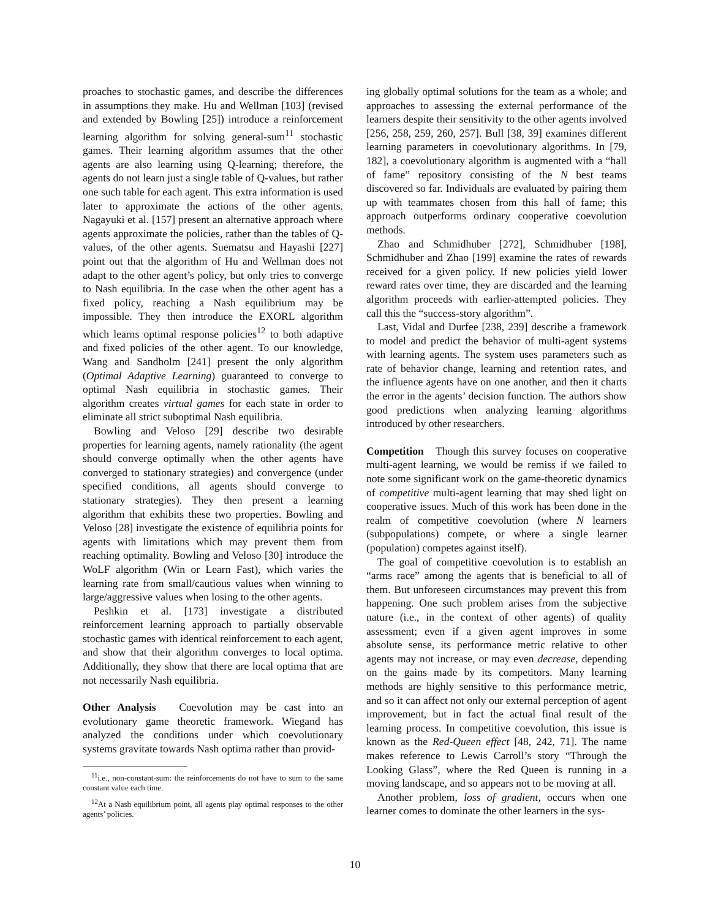proaches to stochastic games, and describe the differences in assumptions they make. Hu and Wellman [103] (revised and extended by Bowling [25]) introduce a reinforcement learning algorithm for solving general-sum<sup>11</sup> stochastic games. Their learning algorithm assumes that the other agents are also learning using Q-learning; therefore, the agents do not learn just a single table of Q-values, but rather one such table for each agent. This extra information is used later to approximate the actions of the other agents. Nagayuki et al. [157] present an alternative approach where agents approximate the policies, rather than the tables of Q-values, of the other agents. Suematsu and Hayashi [227] point out that the algorithm of Hu and Wellman does not adapt to the other agent’s policy, but only tries to converge to Nash equilibria. In the case when the other agent has a fixed policy, reaching a Nash equilibrium may be impossible. They then introduce the EXORL algorithm which learns optimal response policies<sup>12</sup> to both adaptive and fixed policies of the other agent. To our knowledge, Wang and Sandholm [241] present the only algorithm (Optimal Adaptive Learning) guaranteed to converge to optimal Nash equilibria in stochastic games. Their algorithm creates virtual games for each state in order to eliminate all strict suboptimal Nash equilibria.
Bowling and Veloso [29] describe two desirable properties for learning agents, namely rationality (the agent should converge optimally when the other agents have converged to stationary strategies) and convergence (under specified conditions, all agents should converge to stationary strategies). They then present a learning algorithm that exhibits these two properties. Bowling and Veloso [28] investigate the existence of equilibria points for agents with limitations which may prevent them from reaching optimality. Bowling and Veloso [30] introduce the WoLF algorithm (Win or Learn Fast), which varies the learning rate from small/cautious values when winning to large/aggressive values when losing to the other agents.
Peshkin et al. [173] investigate a distributed reinforcement learning approach to partially observable stochastic games with identical reinforcement to each agent, and show that their algorithm converges to local optima. Additionally, they show that there are local optima that are not necessarily Nash equilibria.
Other Analysis
Coevolution may be cast into an evolutionary game theoretic framework. Wiegand has analyzed the conditions under which coevolutionary systems gravitate towards Nash optima rather than provid-
<sup>11</sup> i.e., non-constant-sum: the reinforcements do not have to sum to the same constant value each time.
<sup>12</sup> At a Nash equilibrium point, all agents play optimal responses to the other agents’ policies.
ing globally optimal solutions for the team as a whole; and approaches to assessing the external performance of the learners despite their sensitivity to the other agents involved [256, 258, 259, 260, 257]. Bull [38, 39] examines different learning parameters in coevolutionary algorithms. In [79, 182], a coevolutionary algorithm is augmented with a “hall of fame” repository consisting of the N best teams discovered so far. Individuals are evaluated by pairing them up with teammates chosen from this hall of fame; this approach outperforms ordinary cooperative coevolution methods.
Zhao and Schmidhuber [272], Schmidhuber [198], Schmidhuber and Zhao [199] examine the rates of rewards received for a given policy. If new policies yield lower reward rates over time, they are discarded and the learning algorithm proceeds with earlier-attempted policies. They call this the “success-story algorithm”.
Last, Vidal and Durfee [238, 239] describe a framework to model and predict the behavior of multi-agent systems with learning agents. The system uses parameters such as rate of behavior change, learning and retention rates, and the influence agents have on one another, and then it charts the error in the agents’ decision function. The authors show good predictions when analyzing learning algorithms introduced by other researchers.
Competition
Though this survey focuses on cooperative multi-agent learning, we would be remiss if we failed to note some significant work on the game-theoretic dynamics of competitive multi-agent learning that may shed light on cooperative issues. Much of this work has been done in the realm of competitive coevolution (where N learners (subpopulations) compete, or where a single learner (population) competes against itself).
The goal of competitive coevolution is to establish an “arms race” among the agents that is beneficial to all of them. But unforeseen circumstances may prevent this from happening. One such problem arises from the subjective nature (i.e., in the context of other agents) of quality assessment; even if a given agent improves in some absolute sense, its performance metric relative to other agents may not increase, or may even decrease, depending on the gains made by its competitors. Many learning methods are highly sensitive to this performance metric, and so it can affect not only our external perception of agent improvement, but in fact the actual final result of the learning process. In competitive coevolution, this issue is known as the Red-Queen effect [48, 242, 71]. The name makes reference to Lewis Carroll’s story “Through the Looking Glass”, where the Red Queen is running in a moving landscape, and so appears not to be moving at all.
Another problem, loss of gradient, occurs when one learner comes to dominate the other learners in the sys-
10